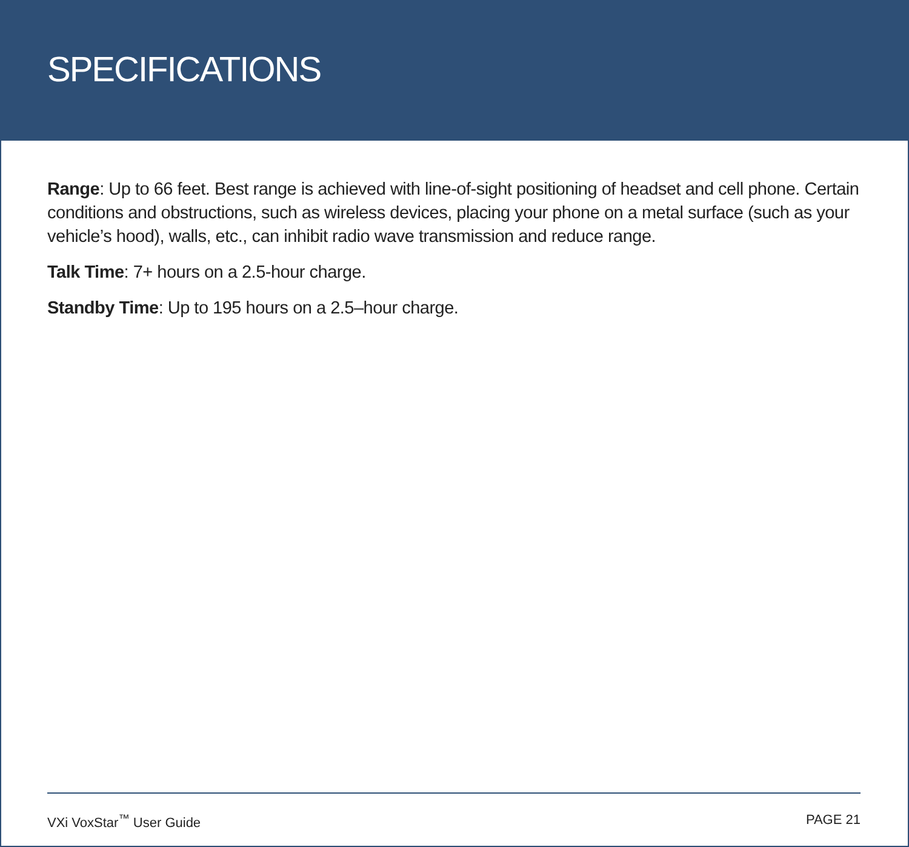SPECIFICATIONS
Range: Up to 66 feet. Best range is achieved with line-of-sight positioning of headset and cell phone. Certain conditions and obstructions, such as wireless devices, placing your phone on a metal surface (such as your vehicle’s hood), walls, etc., can inhibit radio wave transmission and reduce range.
Talk Time: 7+ hours on a 2.5-hour charge.
Standby Time: Up to 195 hours on a 2.5–hour charge.
VXi VoxStar<sup>™</sup> User Guide PAGE 21